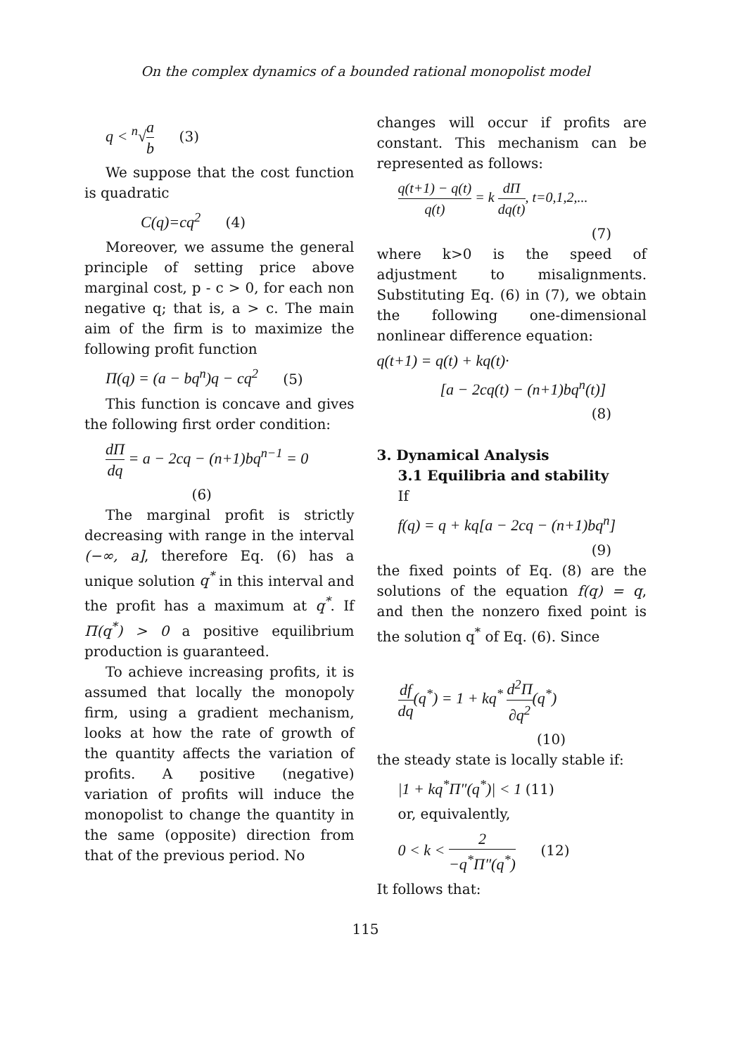On the complex dynamics of a bounded rational monopolist model
q < <sup>n</sup>√a b (3)
We suppose that the cost function is quadratic
C(q)=cq<sup>2</sup> (4)
Moreover, we assume the general principle of setting price above marginal cost, p - c > 0, for each non negative q; that is, a > c. The main aim of the firm is to maximize the following profit function
Π(q) = (a − bq<sup>n</sup>)q − cq<sup>2</sup> (5)
This function is concave and gives the following first order condition:
dΠ dq = a − 2cq − (n+1)bq<sup>n−1</sup> = 0
(6)
The marginal profit is strictly decreasing with range in the interval (−∞, a], therefore Eq. (6) has a unique solution q<sup>*</sup> in this interval and the profit has a maximum at q<sup>*</sup>. If Π(q<sup>*</sup>) > 0 a positive equilibrium production is guaranteed.
To achieve increasing profits, it is assumed that locally the monopoly firm, using a gradient mechanism, looks at how the rate of growth of the quantity affects the variation of profits. A positive (negative) variation of profits will induce the monopolist to change the quantity in the same (opposite) direction from that of the previous period. No
changes will occur if profits are constant. This mechanism can be represented as follows:
q(t+1) − q(t) q(t) = k dΠ dq(t), t=0,1,2,...
(7)
where k>0 is the speed of adjustment to misalignments. Substituting Eq. (6) in (7), we obtain the following one-dimensional nonlinear difference equation:
q(t+1) = q(t) + kq(t)·
[a − 2cq(t) − (n+1)bq<sup>n</sup>(t)]
(8)
3. Dynamical Analysis
3.1 Equilibria and stability
If
f(q) = q + kq[a − 2cq − (n+1)bq<sup>n</sup>]
(9)
the fixed points of Eq. (8) are the solutions of the equation f(q) = q, and then the nonzero fixed point is the solution q<sup>*</sup> of Eq. (6). Since
df dq(q<sup>*</sup>) = 1 + kq<sup>*</sup> d<sup>2</sup>Π ∂q<sup>2</sup>(q<sup>*</sup>)
(10)
the steady state is locally stable if:
|1 + kq<sup>*</sup>Π″(q<sup>*</sup>)| < 1 (11)
or, equivalently,
0 < k < 2 −q<sup>*</sup>Π″(q<sup>*</sup>) (12)
It follows that:
115